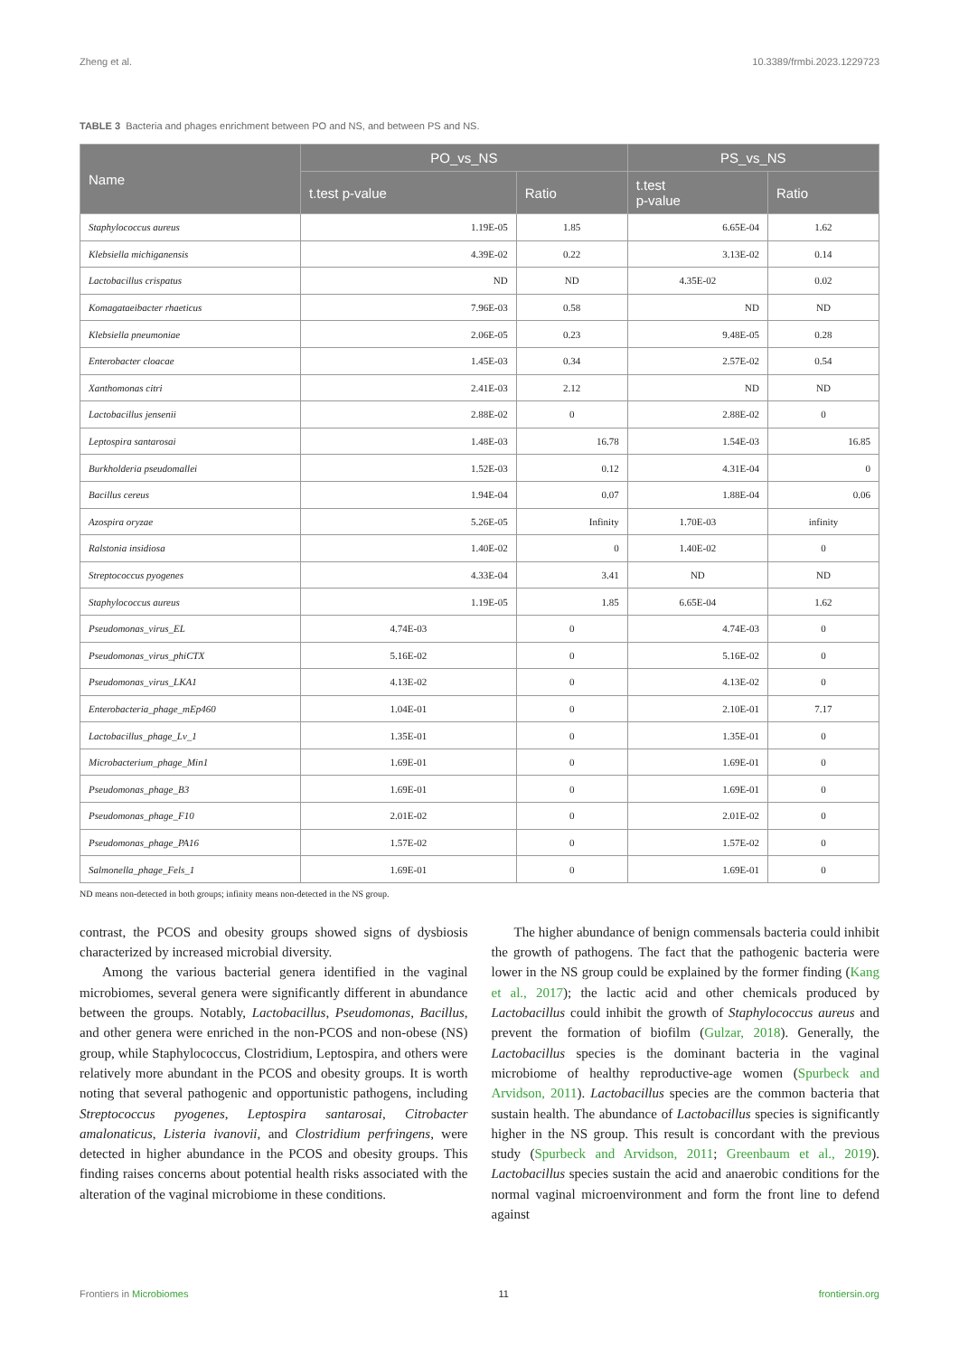Zheng et al. 10.3389/frmbi.2023.1229723
TABLE 3 Bacteria and phages enrichment between PO and NS, and between PS and NS.
| Name | PO_vs_NS | | PS_vs_NS | |
| --- | --- | --- | --- | --- |
| | t.test p-value | Ratio | t.test p-value | Ratio |
| Staphylococcus aureus | 1.19E-05 | 1.85 | 6.65E-04 | 1.62 |
| Klebsiella michiganensis | 4.39E-02 | 0.22 | 3.13E-02 | 0.14 |
| Lactobacillus crispatus | ND | ND | 4.35E-02 | 0.02 |
| Komagataeibacter rhaeticus | 7.96E-03 | 0.58 | ND | ND |
| Klebsiella pneumoniae | 2.06E-05 | 0.23 | 9.48E-05 | 0.28 |
| Enterobacter cloacae | 1.45E-03 | 0.34 | 2.57E-02 | 0.54 |
| Xanthomonas citri | 2.41E-03 | 2.12 | ND | ND |
| Lactobacillus jensenii | 2.88E-02 | 0 | 2.88E-02 | 0 |
| Leptospira santarosai | 1.48E-03 | 16.78 | 1.54E-03 | 16.85 |
| Burkholderia pseudomallei | 1.52E-03 | 0.12 | 4.31E-04 | 0 |
| Bacillus cereus | 1.94E-04 | 0.07 | 1.88E-04 | 0.06 |
| Azospira oryzae | 5.26E-05 | Infinity | 1.70E-03 | infinity |
| Ralstonia insidiosa | 1.40E-02 | 0 | 1.40E-02 | 0 |
| Streptococcus pyogenes | 4.33E-04 | 3.41 | ND | ND |
| Staphylococcus aureus | 1.19E-05 | 1.85 | 6.65E-04 | 1.62 |
| Pseudomonas_virus_EL | 4.74E-03 | 0 | 4.74E-03 | 0 |
| Pseudomonas_virus_phiCTX | 5.16E-02 | 0 | 5.16E-02 | 0 |
| Pseudomonas_virus_LKA1 | 4.13E-02 | 0 | 4.13E-02 | 0 |
| Enterobacteria_phage_mEp460 | 1.04E-01 | 0 | 2.10E-01 | 7.17 |
| Lactobacillus_phage_Lv_1 | 1.35E-01 | 0 | 1.35E-01 | 0 |
| Microbacterium_phage_Min1 | 1.69E-01 | 0 | 1.69E-01 | 0 |
| Pseudomonas_phage_B3 | 1.69E-01 | 0 | 1.69E-01 | 0 |
| Pseudomonas_phage_F10 | 2.01E-02 | 0 | 2.01E-02 | 0 |
| Pseudomonas_phage_PA16 | 1.57E-02 | 0 | 1.57E-02 | 0 |
| Salmonella_phage_Fels_1 | 1.69E-01 | 0 | 1.69E-01 | 0 |
ND means non-detected in both groups; infinity means non-detected in the NS group.
contrast, the PCOS and obesity groups showed signs of dysbiosis characterized by increased microbial diversity.
Among the various bacterial genera identified in the vaginal microbiomes, several genera were significantly different in abundance between the groups. Notably, Lactobacillus, Pseudomonas, Bacillus, and other genera were enriched in the non-PCOS and non-obese (NS) group, while Staphylococcus, Clostridium, Leptospira, and others were relatively more abundant in the PCOS and obesity groups. It is worth noting that several pathogenic and opportunistic pathogens, including Streptococcus pyogenes, Leptospira santarosai, Citrobacter amalonaticus, Listeria ivanovii, and Clostridium perfringens, were detected in higher abundance in the PCOS and obesity groups. This finding raises concerns about potential health risks associated with the alteration of the vaginal microbiome in these conditions.
The higher abundance of benign commensals bacteria could inhibit the growth of pathogens. The fact that the pathogenic bacteria were lower in the NS group could be explained by the former finding (Kang et al., 2017); the lactic acid and other chemicals produced by Lactobacillus could inhibit the growth of Staphylococcus aureus and prevent the formation of biofilm (Gulzar, 2018). Generally, the Lactobacillus species is the dominant bacteria in the vaginal microbiome of healthy reproductive-age women (Spurbeck and Arvidson, 2011). Lactobacillus species are the common bacteria that sustain health. The abundance of Lactobacillus species is significantly higher in the NS group. This result is concordant with the previous study (Spurbeck and Arvidson, 2011; Greenbaum et al., 2019). Lactobacillus species sustain the acid and anaerobic conditions for the normal vaginal microenvironment and form the front line to defend against
Frontiers in Microbiomes 11 frontiersin.org